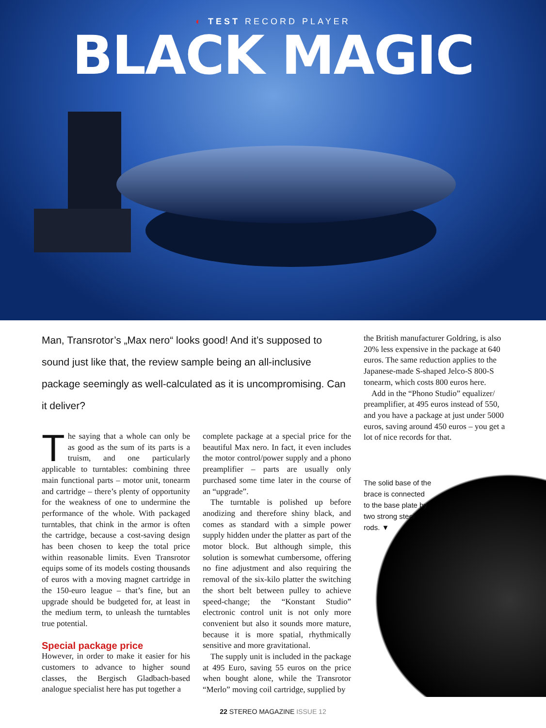◐ TEST RECORD PLAYER
BLACK MAGIC
Man, Transrotor’s „Max nero“ looks good! And it’s supposed to sound just like that, the review sample being an all-inclusive package seemingly as well-calculated as it is uncompromising. Can it deliver?
The saying that a whole can only be as good as the sum of its parts is a truism, and one particularly applicable to turntables: combining three main functional parts – motor unit, tonearm and cartridge – there’s plenty of opportunity for the weakness of one to undermine the performance of the whole. With packaged turntables, that chink in the armor is often the cartridge, because a cost-saving design has been chosen to keep the total price within reasonable limits. Even Transrotor equips some of its models costing thousands of euros with a moving magnet cartridge in the 150-euro league – that’s fine, but an upgrade should be budgeted for, at least in the medium term, to unleash the turntables true potential.
Special package price
However, in order to make it easier for his customers to advance to higher sound classes, the Bergisch Gladbach-based analogue specialist here has put together a
complete package at a special price for the beautiful Max nero. In fact, it even includes the motor control/power supply and a phono preamplifier – parts are usually only purchased some time later in the course of an “upgrade”.
The turntable is polished up before anodizing and therefore shiny black, and comes as standard with a simple power supply hidden under the platter as part of the motor block. But although simple, this solution is somewhat cumbersome, offering no fine adjustment and also requiring the removal of the six-kilo platter the switching the short belt between pulley to achieve speed-change; the “Konstant Studio” electronic control unit is not only more convenient but also it sounds more mature, because it is more spatial, rhythmically sensitive and more gravitational.
The supply unit is included in the package at 495 Euro, saving 55 euros on the price when bought alone, while the Transrotor “Merlo” moving coil cartridge, supplied by
the British manufacturer Goldring, is also 20% less expensive in the package at 640 euros. The same reduction applies to the Japanese-made S-shaped Jelco-S 800-S tonearm, which costs 800 euros here.
Add in the “Phono Studio” equalizer/ preamplifier, at 495 euros instead of 550, and you have a package at just under 5000 euros, saving around 450 euros – you get a lot of nice records for that.
The solid base of the brace is connected to the base plate by two strong steel rods. ▼
22 STEREO MAGAZINE ISSUE 12